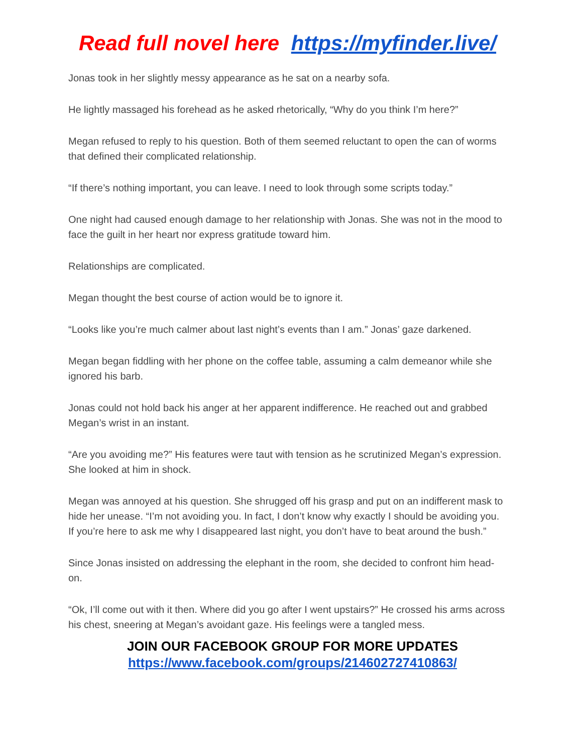Read full novel here https://myfinder.live/
Jonas took in her slightly messy appearance as he sat on a nearby sofa.
He lightly massaged his forehead as he asked rhetorically, “Why do you think I’m here?”
Megan refused to reply to his question. Both of them seemed reluctant to open the can of worms that defined their complicated relationship.
“If there’s nothing important, you can leave. I need to look through some scripts today.”
One night had caused enough damage to her relationship with Jonas. She was not in the mood to face the guilt in her heart nor express gratitude toward him.
Relationships are complicated.
Megan thought the best course of action would be to ignore it.
“Looks like you’re much calmer about last night’s events than I am.” Jonas’ gaze darkened.
Megan began fiddling with her phone on the coffee table, assuming a calm demeanor while she ignored his barb.
Jonas could not hold back his anger at her apparent indifference. He reached out and grabbed Megan’s wrist in an instant.
“Are you avoiding me?” His features were taut with tension as he scrutinized Megan’s expression. She looked at him in shock.
Megan was annoyed at his question. She shrugged off his grasp and put on an indifferent mask to hide her unease. “I’m not avoiding you. In fact, I don’t know why exactly I should be avoiding you. If you’re here to ask me why I disappeared last night, you don’t have to beat around the bush.”
Since Jonas insisted on addressing the elephant in the room, she decided to confront him head-on.
“Ok, I’ll come out with it then. Where did you go after I went upstairs?” He crossed his arms across his chest, sneering at Megan’s avoidant gaze. His feelings were a tangled mess.
JOIN OUR FACEBOOK GROUP FOR MORE UPDATES
https://www.facebook.com/groups/214602727410863/